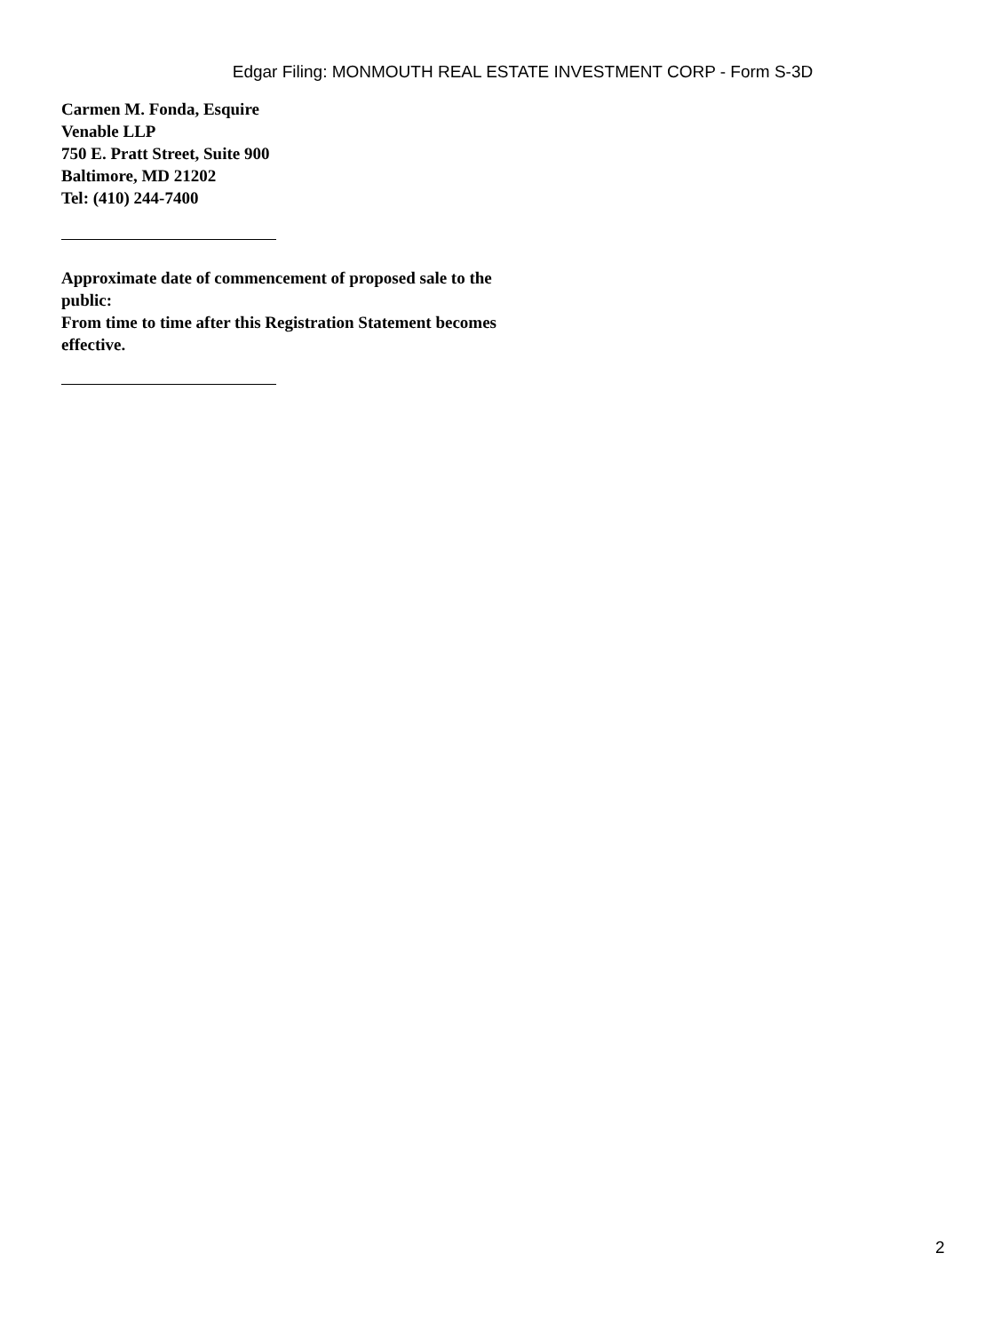Edgar Filing: MONMOUTH REAL ESTATE INVESTMENT CORP - Form S-3D
Carmen M. Fonda, Esquire
Venable LLP
750 E. Pratt Street, Suite 900
Baltimore, MD 21202
Tel: (410) 244-7400
Approximate date of commencement of proposed sale to the public:
From time to time after this Registration Statement becomes effective.
2